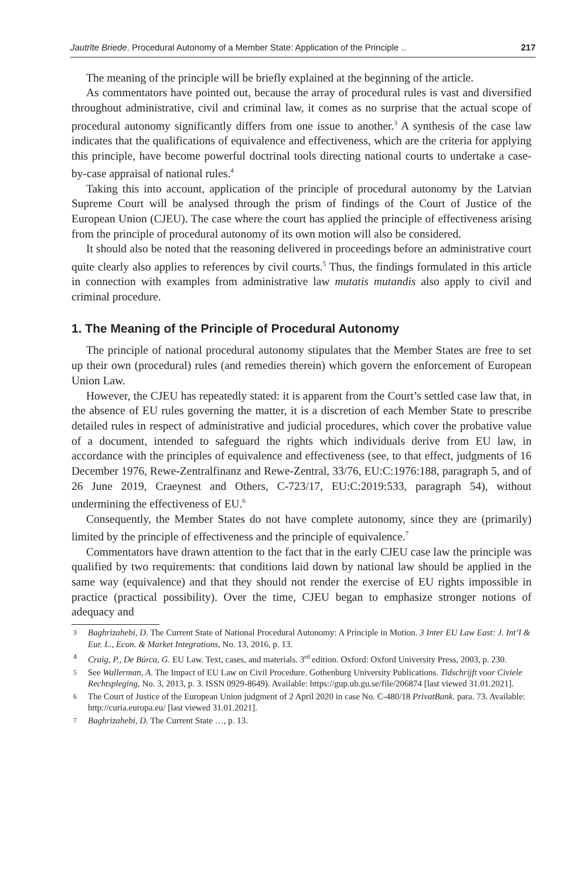Jautrīte Briede. Procedural Autonomy of a Member State: Application of the Principle .. 217
The meaning of the principle will be briefly explained at the beginning of the article.
As commentators have pointed out, because the array of procedural rules is vast and diversified throughout administrative, civil and criminal law, it comes as no surprise that the actual scope of procedural autonomy significantly differs from one issue to another.<sup>3</sup> A synthesis of the case law indicates that the qualifications of equivalence and effectiveness, which are the criteria for applying this principle, have become powerful doctrinal tools directing national courts to undertake a case-by-case appraisal of national rules.<sup>4</sup>
Taking this into account, application of the principle of procedural autonomy by the Latvian Supreme Court will be analysed through the prism of findings of the Court of Justice of the European Union (CJEU). The case where the court has applied the principle of effectiveness arising from the principle of procedural autonomy of its own motion will also be considered.
It should also be noted that the reasoning delivered in proceedings before an administrative court quite clearly also applies to references by civil courts.<sup>5</sup> Thus, the findings formulated in this article in connection with examples from administrative law mutatis mutandis also apply to civil and criminal procedure.
1. The Meaning of the Principle of Procedural Autonomy
The principle of national procedural autonomy stipulates that the Member States are free to set up their own (procedural) rules (and remedies therein) which govern the enforcement of European Union Law.
However, the CJEU has repeatedly stated: it is apparent from the Court’s settled case law that, in the absence of EU rules governing the matter, it is a discretion of each Member State to prescribe detailed rules in respect of administrative and judicial procedures, which cover the probative value of a document, intended to safeguard the rights which individuals derive from EU law, in accordance with the principles of equivalence and effectiveness (see, to that effect, judgments of 16 December 1976, Rewe-Zentralfinanz and Rewe-Zentral, 33/76, EU:C:1976:188, paragraph 5, and of 26 June 2019, Craeynest and Others, C-723/17, EU:C:2019:533, paragraph 54), without undermining the effectiveness of EU.<sup>6</sup>
Consequently, the Member States do not have complete autonomy, since they are (primarily) limited by the principle of effectiveness and the principle of equivalence.<sup>7</sup>
Commentators have drawn attention to the fact that in the early CJEU case law the principle was qualified by two requirements: that conditions laid down by national law should be applied in the same way (equivalence) and that they should not render the exercise of EU rights impossible in practice (practical possibility). Over the time, CJEU began to emphasize stronger notions of adequacy and
3 Baghrizahebi, D. The Current State of National Procedural Autonomy: A Principle in Motion. 3 Inter EU Law East: J. Int’l & Eur. L., Econ. & Market Integrations, No. 13, 2016, p. 13.
4 Craig, P., De Búrca, G. EU Law. Text, cases, and materials. 3<sup>rd</sup> edition. Oxford: Oxford University Press, 2003, p. 230.
5 See Wallerman, A. The Impact of EU Law on Civil Procedure. Gothenburg University Publications. Tidschrijft voor Civiele Rechtspleging, No. 3, 2013, p. 3. ISSN 0929-8649). Available: https://gup.ub.gu.se/file/206874 [last viewed 31.01.2021].
6 The Court of Justice of the European Union judgment of 2 April 2020 in case No. C-480/18 PrivatBank. para. 73. Available: http://curia.europa.eu/ [last viewed 31.01.2021].
7 Baghrizahebi, D. The Current State …, p. 13.